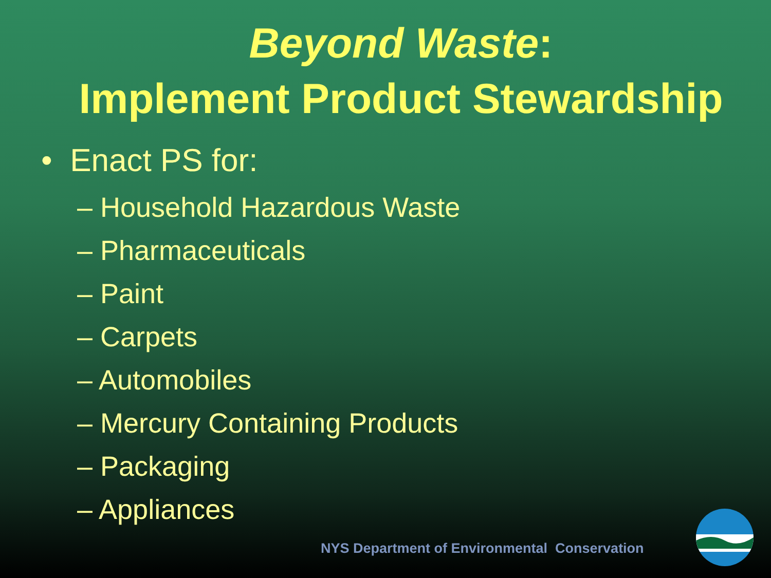Beyond Waste:
Implement Product Stewardship
• Enact PS for:
– Household Hazardous Waste
– Pharmaceuticals
– Paint
– Carpets
– Automobiles
– Mercury Containing Products
– Packaging
– Appliances
NYS Department of Environmental Conservation